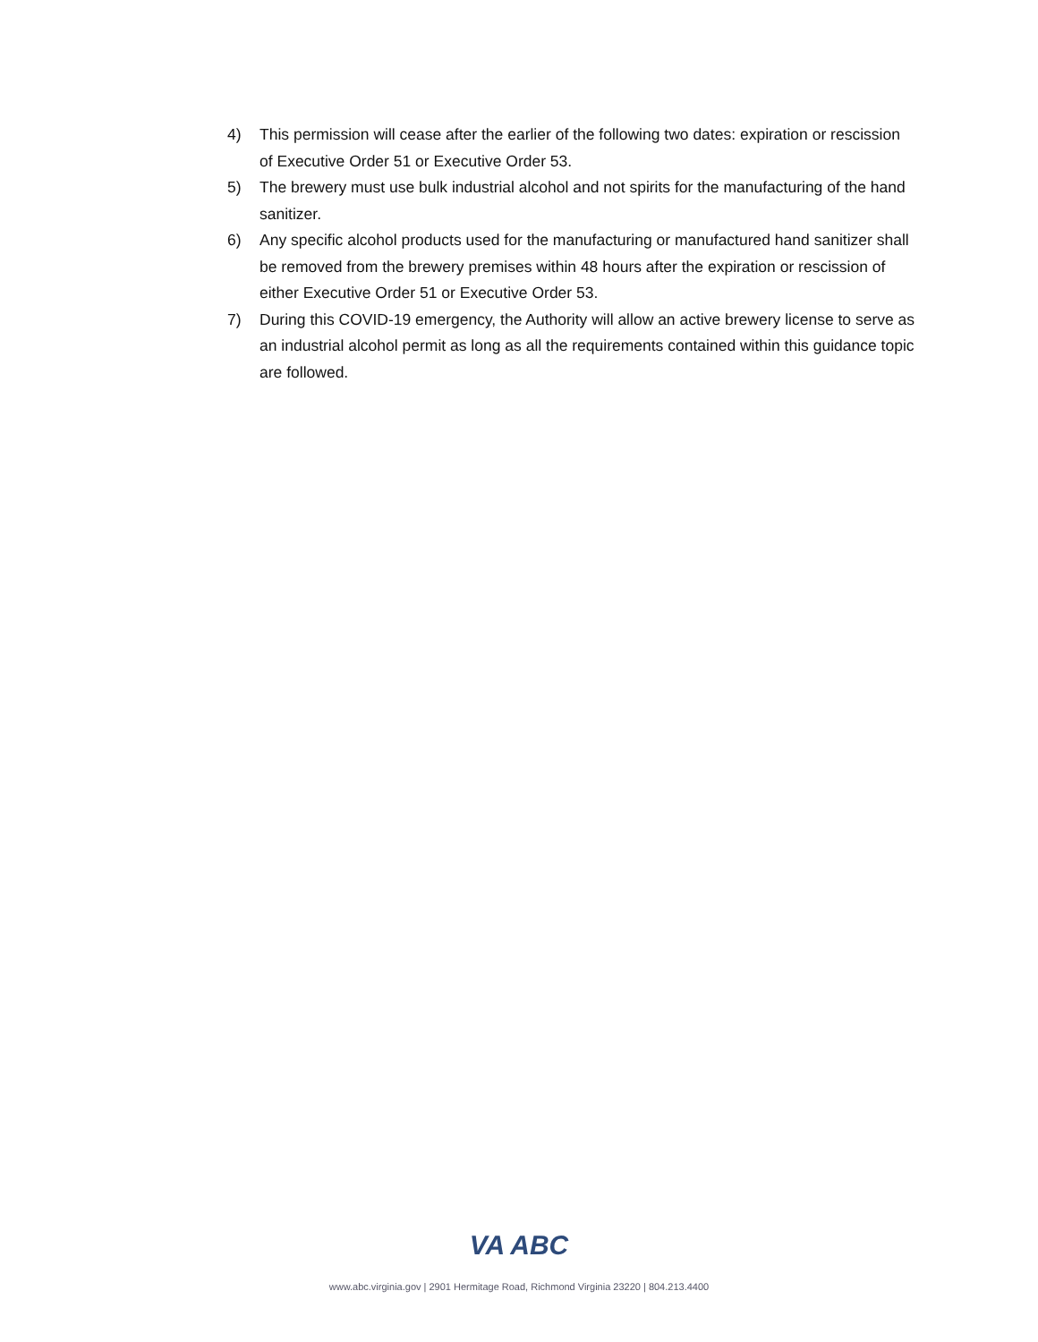4) This permission will cease after the earlier of the following two dates: expiration or rescission of Executive Order 51 or Executive Order 53.
5) The brewery must use bulk industrial alcohol and not spirits for the manufacturing of the hand sanitizer.
6) Any specific alcohol products used for the manufacturing or manufactured hand sanitizer shall be removed from the brewery premises within 48 hours after the expiration or rescission of either Executive Order 51 or Executive Order 53.
7) During this COVID-19 emergency, the Authority will allow an active brewery license to serve as an industrial alcohol permit as long as all the requirements contained within this guidance topic are followed.
VA ABC
www.abc.virginia.gov | 2901 Hermitage Road, Richmond Virginia 23220 | 804.213.4400